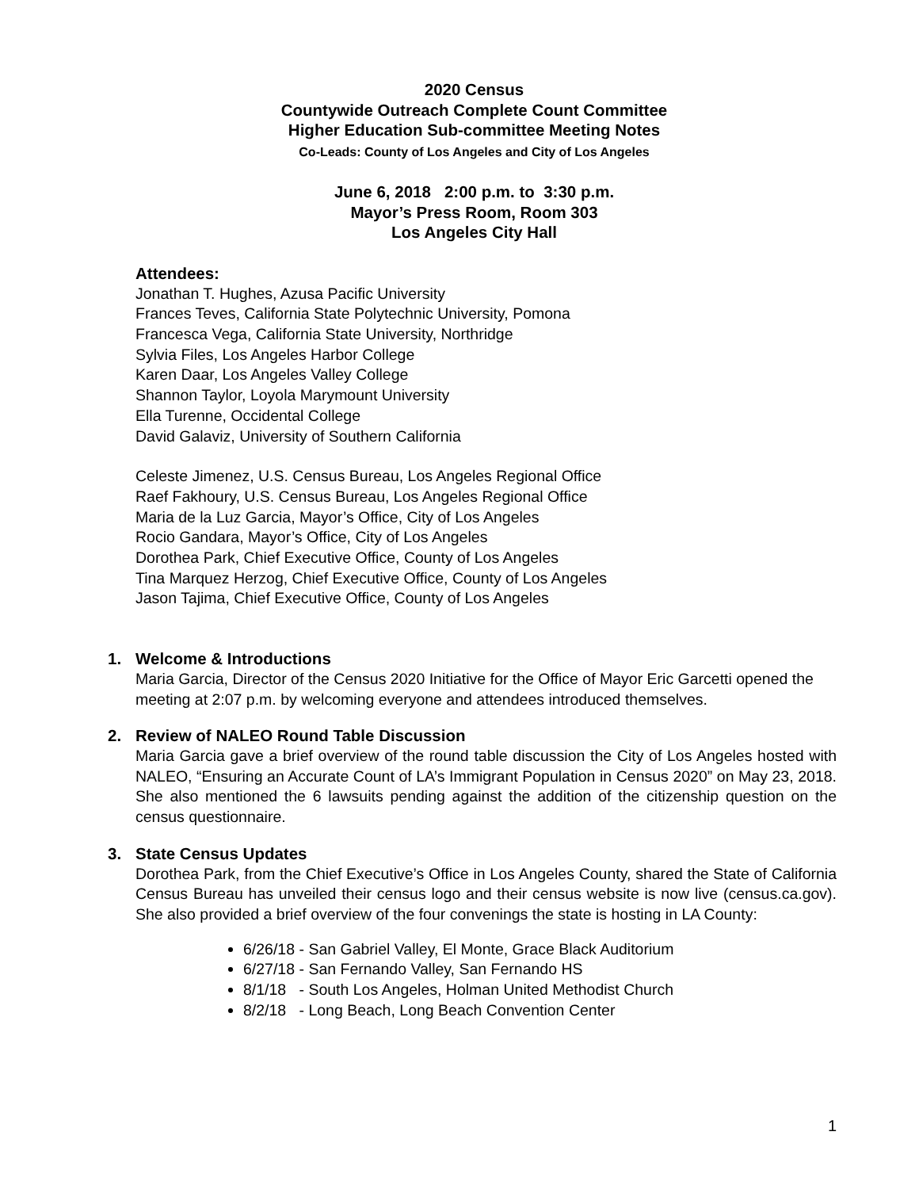2020 Census
Countywide Outreach Complete Count Committee
Higher Education Sub-committee Meeting Notes
Co-Leads: County of Los Angeles and City of Los Angeles
June 6, 2018 2:00 p.m. to 3:30 p.m.
Mayor’s Press Room, Room 303
Los Angeles City Hall
Attendees:
Jonathan T. Hughes, Azusa Pacific University
Frances Teves, California State Polytechnic University, Pomona
Francesca Vega, California State University, Northridge
Sylvia Files, Los Angeles Harbor College
Karen Daar, Los Angeles Valley College
Shannon Taylor, Loyola Marymount University
Ella Turenne, Occidental College
David Galaviz, University of Southern California
Celeste Jimenez, U.S. Census Bureau, Los Angeles Regional Office
Raef Fakhoury, U.S. Census Bureau, Los Angeles Regional Office
Maria de la Luz Garcia, Mayor’s Office, City of Los Angeles
Rocio Gandara, Mayor’s Office, City of Los Angeles
Dorothea Park, Chief Executive Office, County of Los Angeles
Tina Marquez Herzog, Chief Executive Office, County of Los Angeles
Jason Tajima, Chief Executive Office, County of Los Angeles
1. Welcome & Introductions
Maria Garcia, Director of the Census 2020 Initiative for the Office of Mayor Eric Garcetti opened the meeting at 2:07 p.m. by welcoming everyone and attendees introduced themselves.
2. Review of NALEO Round Table Discussion
Maria Garcia gave a brief overview of the round table discussion the City of Los Angeles hosted with NALEO, “Ensuring an Accurate Count of LA’s Immigrant Population in Census 2020” on May 23, 2018. She also mentioned the 6 lawsuits pending against the addition of the citizenship question on the census questionnaire.
3. State Census Updates
Dorothea Park, from the Chief Executive’s Office in Los Angeles County, shared the State of California Census Bureau has unveiled their census logo and their census website is now live (census.ca.gov). She also provided a brief overview of the four convenings the state is hosting in LA County:
6/26/18 - San Gabriel Valley, El Monte, Grace Black Auditorium
6/27/18 - San Fernando Valley, San Fernando HS
8/1/18 - South Los Angeles, Holman United Methodist Church
8/2/18 - Long Beach, Long Beach Convention Center
1